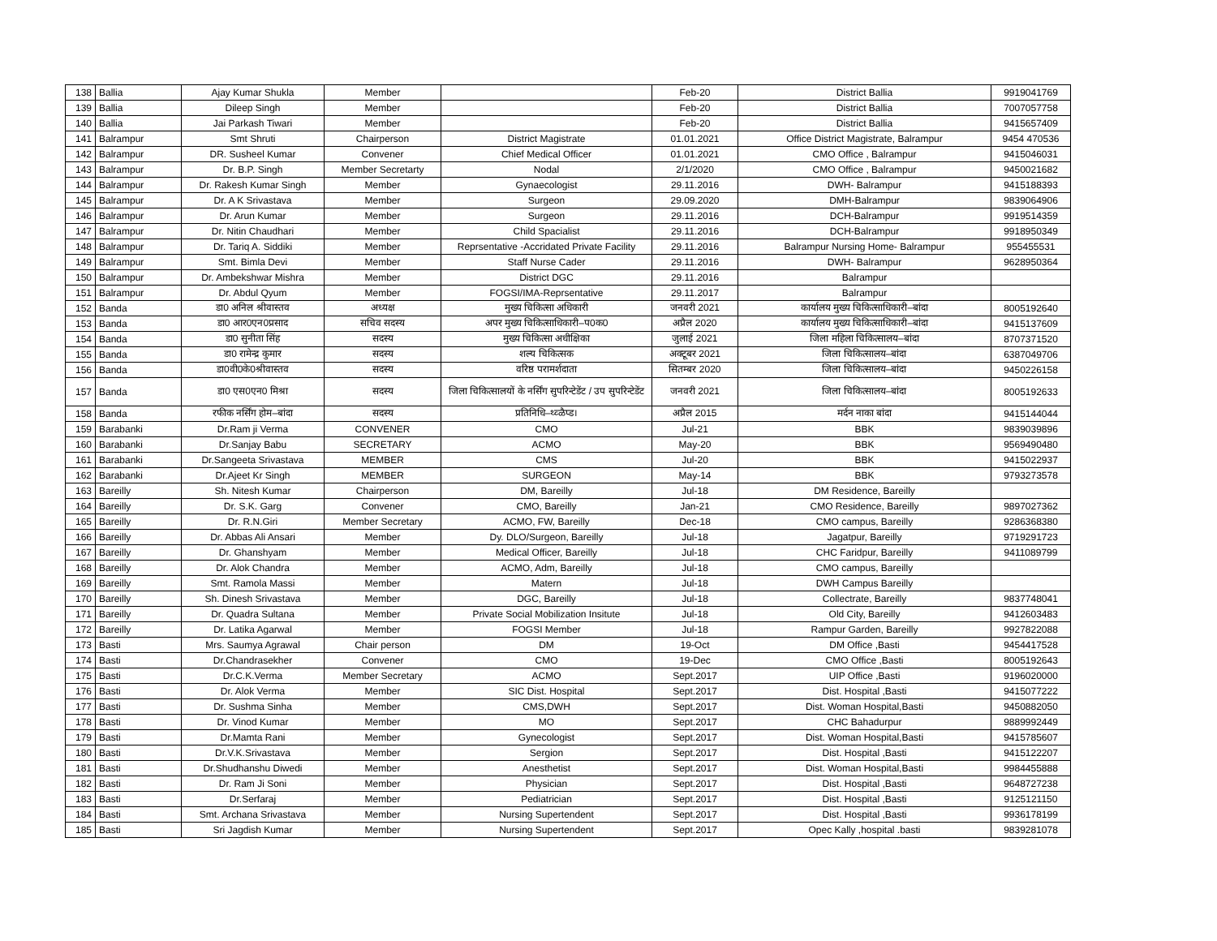| 138 | Ballia | Ajay Kumar Shukla | Member | | Feb-20 | District Ballia | 9919041769 |
| 139 | Ballia | Dileep Singh | Member | | Feb-20 | District Ballia | 7007057758 |
| 140 | Ballia | Jai Parkash Tiwari | Member | | Feb-20 | District Ballia | 9415657409 |
| 141 | Balrampur | Smt Shruti | Chairperson | District Magistrate | 01.01.2021 | Office District Magistrate, Balrampur | 9454 470536 |
| 142 | Balrampur | DR. Susheel Kumar | Convener | Chief Medical Officer | 01.01.2021 | CMO Office , Balrampur | 9415046031 |
| 143 | Balrampur | Dr. B.P. Singh | Member Secretarty | Nodal | 2/1/2020 | CMO Office , Balrampur | 9450021682 |
| 144 | Balrampur | Dr. Rakesh Kumar Singh | Member | Gynaecologist | 29.11.2016 | DWH- Balrampur | 9415188393 |
| 145 | Balrampur | Dr. A K Srivastava | Member | Surgeon | 29.09.2020 | DMH-Balrampur | 9839064906 |
| 146 | Balrampur | Dr. Arun Kumar | Member | Surgeon | 29.11.2016 | DCH-Balrampur | 9919514359 |
| 147 | Balrampur | Dr. Nitin Chaudhari | Member | Child Spacialist | 29.11.2016 | DCH-Balrampur | 9918950349 |
| 148 | Balrampur | Dr. Tariq A. Siddiki | Member | Reprsentative -Accridated Private Facility | 29.11.2016 | Balrampur Nursing Home- Balrampur | 955455531 |
| 149 | Balrampur | Smt. Bimla Devi | Member | Staff Nurse Cader | 29.11.2016 | DWH- Balrampur | 9628950364 |
| 150 | Balrampur | Dr. Ambekshwar Mishra | Member | District DGC | 29.11.2016 | Balrampur | |
| 151 | Balrampur | Dr. Abdul Qyum | Member | FOGSI/IMA-Reprsentative | 29.11.2017 | Balrampur | |
| 152 | Banda | डा0 अनिल श्रीवास्तव | अध्यक्ष | मुख्य चिकित्सा अधिकारी | जनवरी 2021 | कार्यालय मुख्य चिकित्साधिकारी–बांदा | 8005192640 |
| 153 | Banda | डा0 आर0एन0प्रसाद | सचिव सदस्य | अपर मुख्य चिकित्साधिकारी–प0क0 | अप्रैल 2020 | कार्यालय मुख्य चिकित्साधिकारी–बांदा | 9415137609 |
| 154 | Banda | डा0 सुनीता सिंह | सदस्य | मुख्य चिकित्सा अधीक्षिका | जुलाई 2021 | जिला महिला चिकित्सालय–बांदा | 8707371520 |
| 155 | Banda | डा0 रामेन्द्र कुमार | सदस्य | शल्य चिकित्सक | अक्टूबर 2021 | जिला चिकित्सालय–बांदा | 6387049706 |
| 156 | Banda | डा0वी0के0श्रीवास्तव | सदस्य | वरिष्ठ परामर्शदाता | सितम्बर 2020 | जिला चिकित्सालय–बांदा | 9450226158 |
| 157 | Banda | डा0 एस0एन0 मिश्रा | सदस्य | जिला चिकित्सालयों के नर्सिंग सुपरिन्टेडेंट / उप सुपरिन्टेडेंट | जनवरी 2021 | जिला चिकित्सालय–बांदा | 8005192633 |
| 158 | Banda | रफीक नर्सिंग होम–बांदा | सदस्य | प्रतिनिधि–थ्व्ळैप्ड। | अप्रैल 2015 | मर्दन नाका बांदा | 9415144044 |
| 159 | Barabanki | Dr.Ram ji Verma | CONVENER | CMO | Jul-21 | BBK | 9839039896 |
| 160 | Barabanki | Dr.Sanjay Babu | SECRETARY | ACMO | May-20 | BBK | 9569490480 |
| 161 | Barabanki | Dr.Sangeeta Srivastava | MEMBER | CMS | Jul-20 | BBK | 9415022937 |
| 162 | Barabanki | Dr.Ajeet Kr Singh | MEMBER | SURGEON | May-14 | BBK | 9793273578 |
| 163 | Bareilly | Sh. Nitesh Kumar | Chairperson | DM, Bareilly | Jul-18 | DM Residence, Bareilly | |
| 164 | Bareilly | Dr. S.K. Garg | Convener | CMO, Bareilly | Jan-21 | CMO Residence, Bareilly | 9897027362 |
| 165 | Bareilly | Dr. R.N.Giri | Member Secretary | ACMO, FW, Bareilly | Dec-18 | CMO campus, Bareilly | 9286368380 |
| 166 | Bareilly | Dr. Abbas Ali Ansari | Member | Dy. DLO/Surgeon, Bareilly | Jul-18 | Jagatpur, Bareilly | 9719291723 |
| 167 | Bareilly | Dr. Ghanshyam | Member | Medical Officer, Bareilly | Jul-18 | CHC Faridpur, Bareilly | 9411089799 |
| 168 | Bareilly | Dr. Alok Chandra | Member | ACMO, Adm, Bareilly | Jul-18 | CMO campus, Bareilly | |
| 169 | Bareilly | Smt. Ramola Massi | Member | Matern | Jul-18 | DWH Campus Bareilly | |
| 170 | Bareilly | Sh. Dinesh Srivastava | Member | DGC, Bareilly | Jul-18 | Collectrate, Bareilly | 9837748041 |
| 171 | Bareilly | Dr. Quadra Sultana | Member | Private Social Mobilization Insitute | Jul-18 | Old City, Bareilly | 9412603483 |
| 172 | Bareilly | Dr. Latika Agarwal | Member | FOGSI Member | Jul-18 | Rampur Garden, Bareilly | 9927822088 |
| 173 | Basti | Mrs. Saumya Agrawal | Chair person | DM | 19-Oct | DM Office ,Basti | 9454417528 |
| 174 | Basti | Dr.Chandrasekher | Convener | CMO | 19-Dec | CMO Office ,Basti | 8005192643 |
| 175 | Basti | Dr.C.K.Verma | Member Secretary | ACMO | Sept.2017 | UIP Office ,Basti | 9196020000 |
| 176 | Basti | Dr. Alok Verma | Member | SIC Dist. Hospital | Sept.2017 | Dist. Hospital ,Basti | 9415077222 |
| 177 | Basti | Dr. Sushma Sinha | Member | CMS,DWH | Sept.2017 | Dist. Woman Hospital,Basti | 9450882050 |
| 178 | Basti | Dr. Vinod Kumar | Member | MO | Sept.2017 | CHC Bahadurpur | 9889992449 |
| 179 | Basti | Dr.Mamta Rani | Member | Gynecologist | Sept.2017 | Dist. Woman Hospital,Basti | 9415785607 |
| 180 | Basti | Dr.V.K.Srivastava | Member | Sergion | Sept.2017 | Dist. Hospital ,Basti | 9415122207 |
| 181 | Basti | Dr.Shudhanshu Diwedi | Member | Anesthetist | Sept.2017 | Dist. Woman Hospital,Basti | 9984455888 |
| 182 | Basti | Dr. Ram Ji Soni | Member | Physician | Sept.2017 | Dist. Hospital ,Basti | 9648727238 |
| 183 | Basti | Dr.Serfaraj | Member | Pediatrician | Sept.2017 | Dist. Hospital ,Basti | 9125121150 |
| 184 | Basti | Smt. Archana Srivastava | Member | Nursing Supertendent | Sept.2017 | Dist. Hospital ,Basti | 9936178199 |
| 185 | Basti | Sri Jagdish Kumar | Member | Nursing Supertendent | Sept.2017 | Opec Kally ,hospital .basti | 9839281078 |